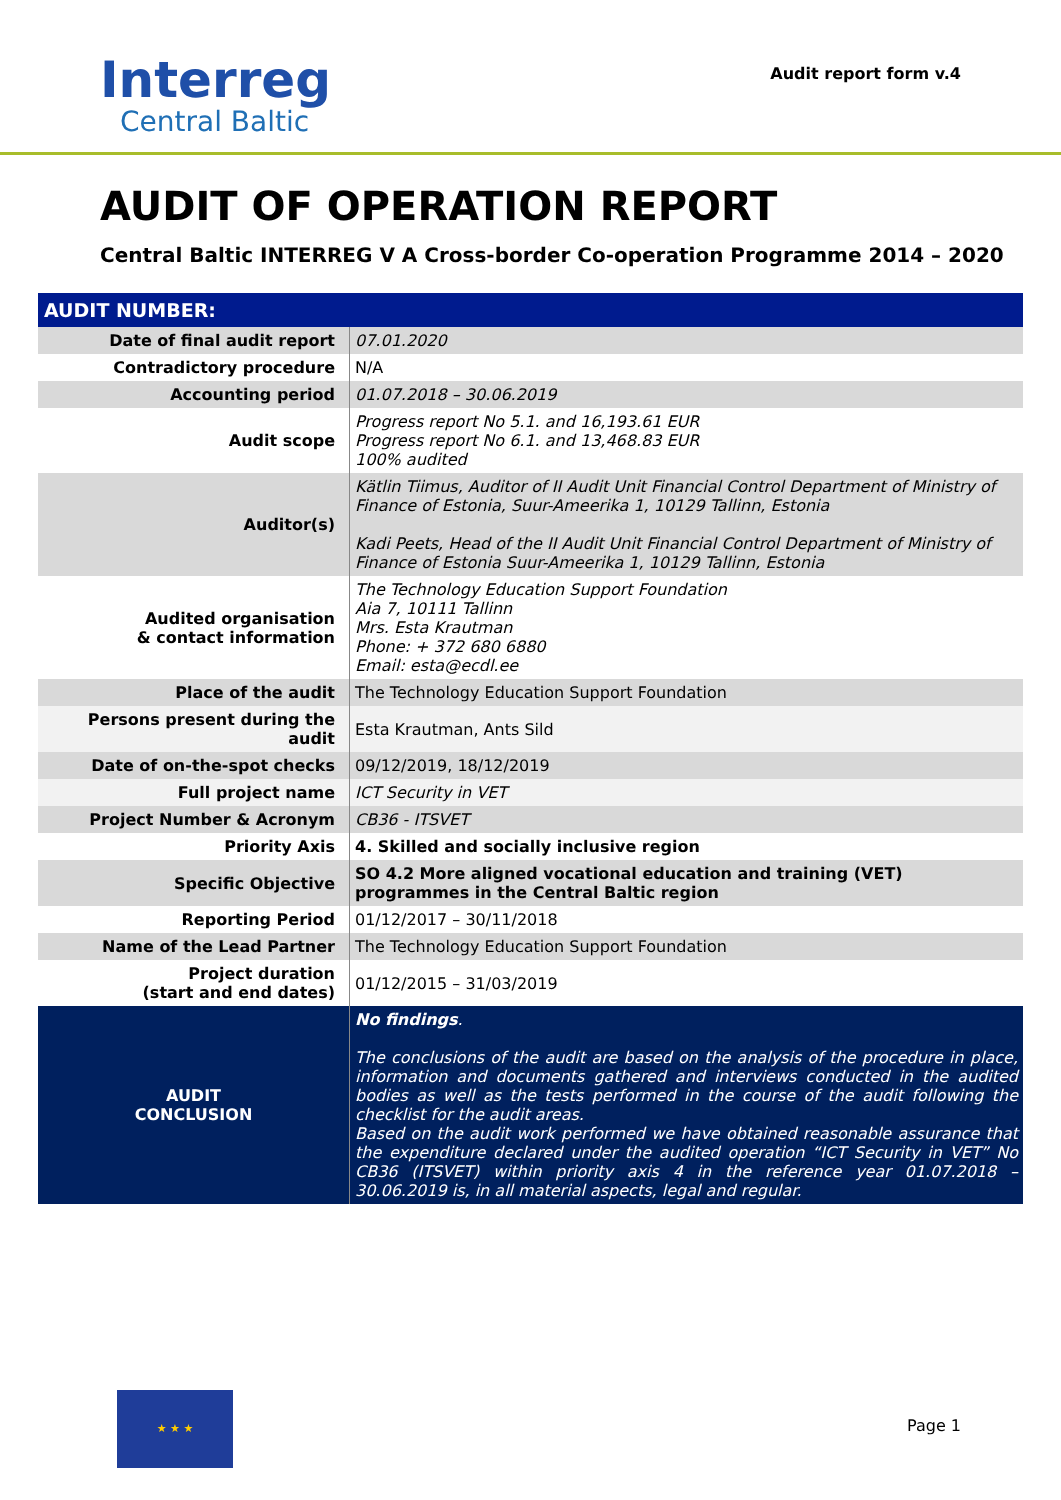Interreg
Central Baltic
Audit report form v.4
AUDIT OF OPERATION REPORT
Central Baltic INTERREG V A Cross-border Co-operation Programme 2014 – 2020
| AUDIT NUMBER: | |
| Date of final audit report | 07.01.2020 |
| Contradictory procedure | N/A |
| Accounting period | 01.07.2018 – 30.06.2019 |
| Audit scope | Progress report No 5.1. and 16,193.61 EUR Progress report No 6.1. and 13,468.83 EUR 100% audited |
| Auditor(s) | Kätlin Tiimus, Auditor of II Audit Unit Financial Control Department of Ministry of Finance of Estonia, Suur-Ameerika 1, 10129 Tallinn, Estonia Kadi Peets, Head of the II Audit Unit Financial Control Department of Ministry of Finance of Estonia Suur-Ameerika 1, 10129 Tallinn, Estonia |
| Audited organisation & contact information | The Technology Education Support Foundation Aia 7, 10111 Tallinn Mrs. Esta Krautman Phone: + 372 680 6880 Email: esta@ecdl.ee |
| Place of the audit | The Technology Education Support Foundation |
| Persons present during the audit | Esta Krautman, Ants Sild |
| Date of on-the-spot checks | 09/12/2019, 18/12/2019 |
| Full project name | ICT Security in VET |
| Project Number & Acronym | CB36 - ITSVET |
| Priority Axis | 4. Skilled and socially inclusive region |
| Specific Objective | SO 4.2 More aligned vocational education and training (VET) programmes in the Central Baltic region |
| Reporting Period | 01/12/2017 – 30/11/2018 |
| Name of the Lead Partner | The Technology Education Support Foundation |
| Project duration (start and end dates) | 01/12/2015 – 31/03/2019 |
| AUDIT CONCLUSION | No findings . The conclusions of the audit are based on the analysis of the procedure in place, information and documents gathered and interviews conducted in the audited bodies as well as the tests performed in the course of the audit following the checklist for the audit areas. Based on the audit work performed we have obtained reasonable assurance that the expenditure declared under the audited operation “ICT Security in VET” No CB36 (ITSVET) within priority axis 4 in the reference year 01.07.2018 – 30.06.2019 is, in all material aspects, legal and regular. |
★ ★ ★
Page 1